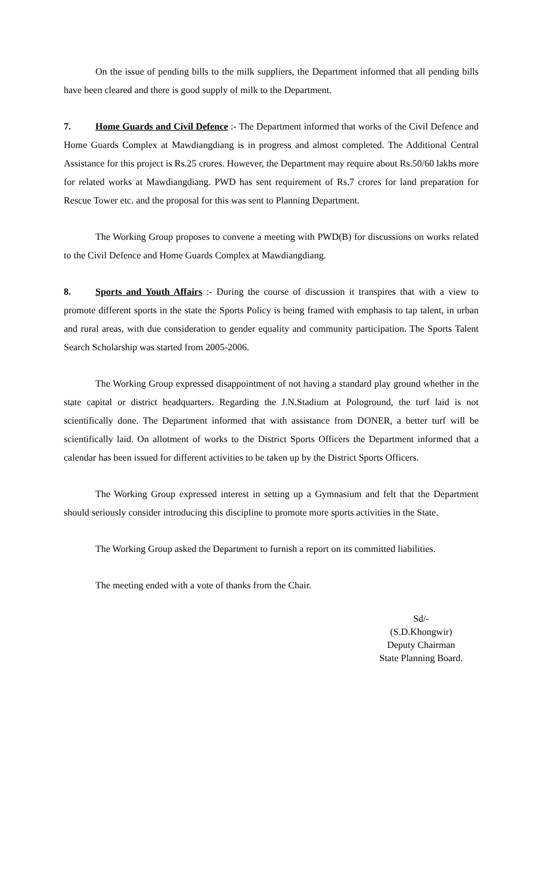On the issue of pending bills to the milk suppliers, the Department informed that all pending bills have been cleared and there is good supply of milk to the Department.
7. Home Guards and Civil Defence :- The Department informed that works of the Civil Defence and Home Guards Complex at Mawdiangdiang is in progress and almost completed. The Additional Central Assistance for this project is Rs.25 crores. However, the Department may require about Rs.50/60 lakhs more for related works at Mawdiangdiang. PWD has sent requirement of Rs.7 crores for land preparation for Rescue Tower etc. and the proposal for this was sent to Planning Department.
The Working Group proposes to convene a meeting with PWD(B) for discussions on works related to the Civil Defence and Home Guards Complex at Mawdiangdiang.
8. Sports and Youth Affairs :- During the course of discussion it transpires that with a view to promote different sports in the state the Sports Policy is being framed with emphasis to tap talent, in urban and rural areas, with due consideration to gender equality and community participation. The Sports Talent Search Scholarship was started from 2005-2006.
The Working Group expressed disappointment of not having a standard play ground whether in the state capital or district headquarters. Regarding the J.N.Stadium at Pologround, the turf laid is not scientifically done. The Department informed that with assistance from DONER, a better turf will be scientifically laid. On allotment of works to the District Sports Officers the Department informed that a calendar has been issued for different activities to be taken up by the District Sports Officers.
The Working Group expressed interest in setting up a Gymnasium and felt that the Department should seriously consider introducing this discipline to promote more sports activities in the State.
The Working Group asked the Department to furnish a report on its committed liabilities.
The meeting ended with a vote of thanks from the Chair.
Sd/-
(S.D.Khongwir)
Deputy Chairman
State Planning Board.